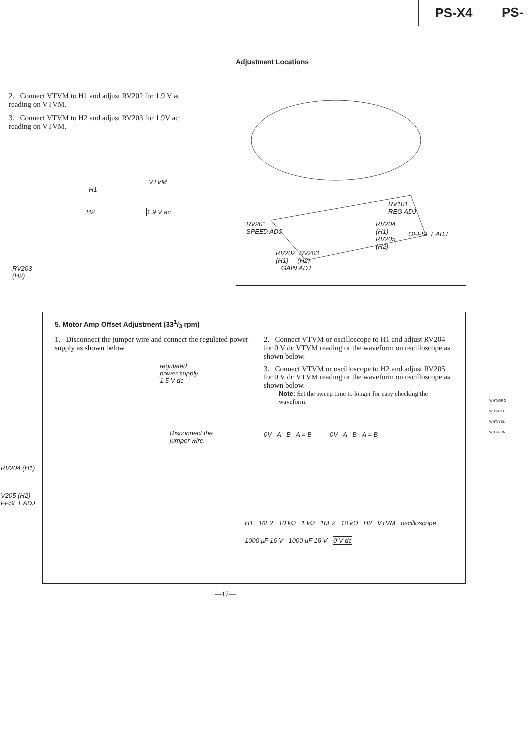PS-X4 PS-
2. Connect VTVM to H1 and adjust RV202 for 1.9 V ac reading on VTVM.
3. Connect VTVM to H2 and adjust RV203 for 1.9V ac reading on VTVM.
VTVM
H1
H2 1.9 V ac
RV203
(H2)
Adjustment Locations
RV101
REG ADJ
RV201
SPEED ADJ
RV204
(H1)
RV205
(H2)
OFFSET ADJ
RV202 RV203
(H1) (H2)
GAIN ADJ
5. Motor Amp Offset Adjustment (331/3 rpm)
1. Disconnect the jumper wire and connect the regulated power supply as shown below.
regulated
power supply
1.5 V dc
Disconnect the
jumper wire.
2. Connect VTVM or oscilloscope to H1 and adjust RV204 for 0 V dc VTVM reading or the waveform on oscilloscope as shown below.
3. Connect VTVM or oscilloscope to H2 and adjust RV205 for 0 V dc VTVM reading or the waveform on oscilloscope as shown below.
Note: Set the sweep time to longer for easy checking the waveform.
0V A B A = B 0V A B A = B
H1 10E2 10 kΩ 1 kΩ 10E2 10 kΩ H2 VTVM oscilloscope
1000 μF 16 V 1000 μF 16 V 0 V dc
RV204 (H1)
V205 (H2)
FFSET ADJ
WHT/ORG
WHT/RED
WHT/YEL
WHT/BRN
—17—